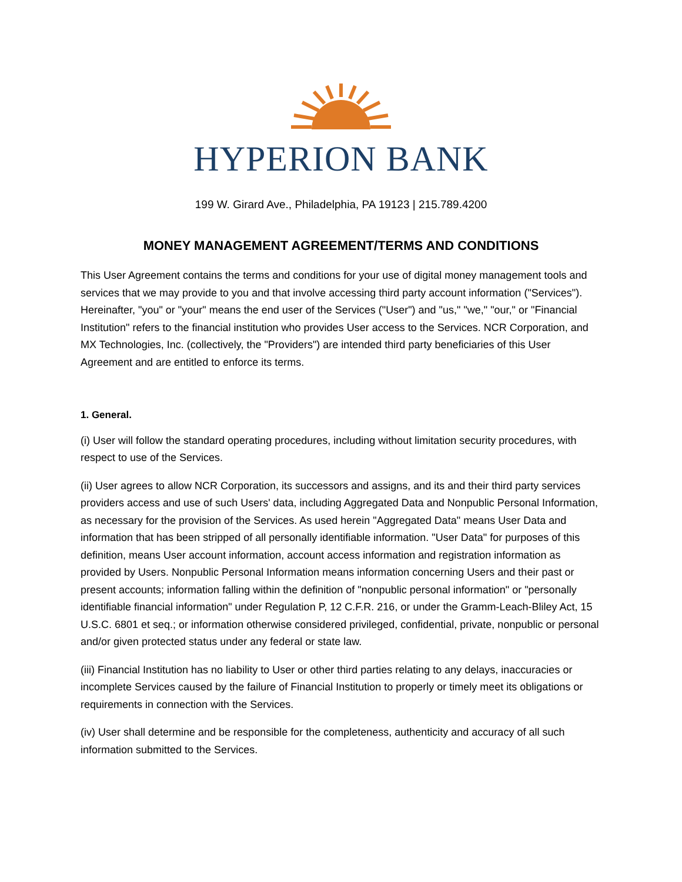HYPERION BANK
199 W. Girard Ave., Philadelphia, PA 19123 | 215.789.4200
MONEY MANAGEMENT AGREEMENT/TERMS AND CONDITIONS
This User Agreement contains the terms and conditions for your use of digital money management tools and services that we may provide to you and that involve accessing third party account information ("Services"). Hereinafter, "you" or "your" means the end user of the Services ("User") and "us," "we," "our," or "Financial Institution" refers to the financial institution who provides User access to the Services. NCR Corporation, and MX Technologies, Inc. (collectively, the "Providers") are intended third party beneficiaries of this User Agreement and are entitled to enforce its terms.
1. General.
(i) User will follow the standard operating procedures, including without limitation security procedures, with respect to use of the Services.
(ii) User agrees to allow NCR Corporation, its successors and assigns, and its and their third party services providers access and use of such Users' data, including Aggregated Data and Nonpublic Personal Information, as necessary for the provision of the Services. As used herein "Aggregated Data" means User Data and information that has been stripped of all personally identifiable information. "User Data" for purposes of this definition, means User account information, account access information and registration information as provided by Users. Nonpublic Personal Information means information concerning Users and their past or present accounts; information falling within the definition of "nonpublic personal information" or "personally identifiable financial information" under Regulation P, 12 C.F.R. 216, or under the Gramm-Leach-Bliley Act, 15 U.S.C. 6801 et seq.; or information otherwise considered privileged, confidential, private, nonpublic or personal and/or given protected status under any federal or state law.
(iii) Financial Institution has no liability to User or other third parties relating to any delays, inaccuracies or incomplete Services caused by the failure of Financial Institution to properly or timely meet its obligations or requirements in connection with the Services.
(iv) User shall determine and be responsible for the completeness, authenticity and accuracy of all such information submitted to the Services.